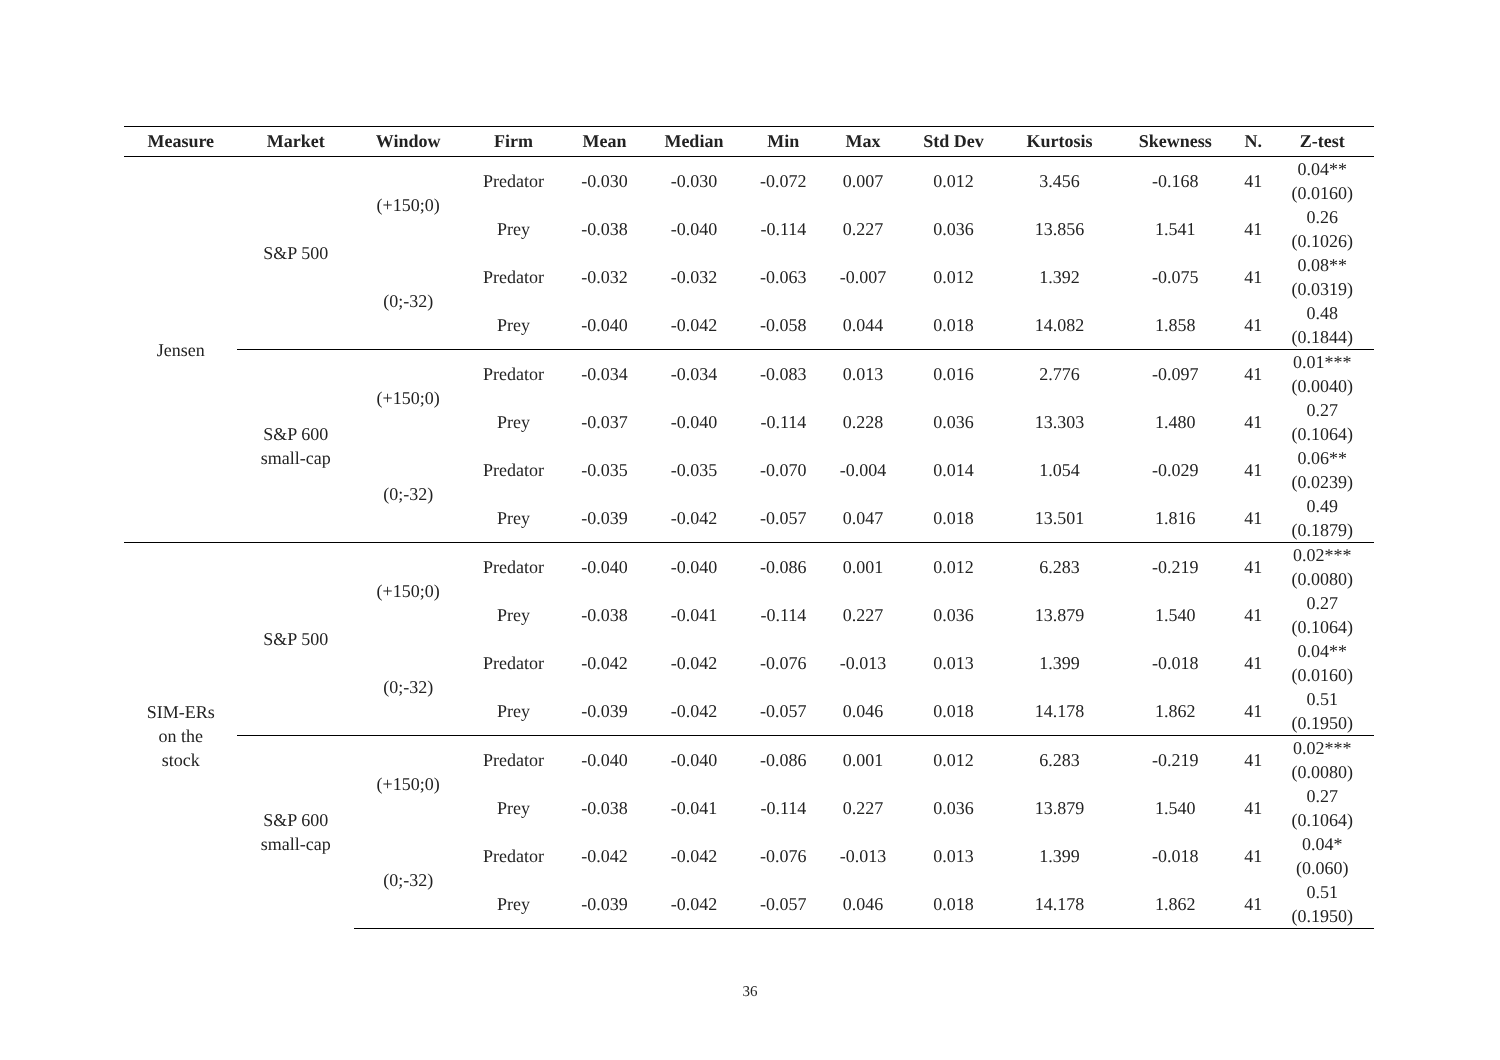| Measure | Market | Window | Firm | Mean | Median | Min | Max | Std Dev | Kurtosis | Skewness | N. | Z-test |
| --- | --- | --- | --- | --- | --- | --- | --- | --- | --- | --- | --- | --- |
| Jensen | S&P 500 | (+150;0) | Predator | -0.030 | -0.030 | -0.072 | 0.007 | 0.012 | 3.456 | -0.168 | 41 | 0.04** (0.0160) |
| | | | Prey | -0.038 | -0.040 | -0.114 | 0.227 | 0.036 | 13.856 | 1.541 | 41 | 0.26 (0.1026) |
| | | (0;-32) | Predator | -0.032 | -0.032 | -0.063 | -0.007 | 0.012 | 1.392 | -0.075 | 41 | 0.08** (0.0319) |
| | | | Prey | -0.040 | -0.042 | -0.058 | 0.044 | 0.018 | 14.082 | 1.858 | 41 | 0.48 (0.1844) |
| | S&P 600 small-cap | (+150;0) | Predator | -0.034 | -0.034 | -0.083 | 0.013 | 0.016 | 2.776 | -0.097 | 41 | 0.01*** (0.0040) |
| | | | Prey | -0.037 | -0.040 | -0.114 | 0.228 | 0.036 | 13.303 | 1.480 | 41 | 0.27 (0.1064) |
| | | (0;-32) | Predator | -0.035 | -0.035 | -0.070 | -0.004 | 0.014 | 1.054 | -0.029 | 41 | 0.06** (0.0239) |
| | | | Prey | -0.039 | -0.042 | -0.057 | 0.047 | 0.018 | 13.501 | 1.816 | 41 | 0.49 (0.1879) |
| SIM-ERs on the stock | S&P 500 | (+150;0) | Predator | -0.040 | -0.040 | -0.086 | 0.001 | 0.012 | 6.283 | -0.219 | 41 | 0.02*** (0.0080) |
| | | | Prey | -0.038 | -0.041 | -0.114 | 0.227 | 0.036 | 13.879 | 1.540 | 41 | 0.27 (0.1064) |
| | | (0;-32) | Predator | -0.042 | -0.042 | -0.076 | -0.013 | 0.013 | 1.399 | -0.018 | 41 | 0.04** (0.0160) |
| | | | Prey | -0.039 | -0.042 | -0.057 | 0.046 | 0.018 | 14.178 | 1.862 | 41 | 0.51 (0.1950) |
| | S&P 600 small-cap | (+150;0) | Predator | -0.040 | -0.040 | -0.086 | 0.001 | 0.012 | 6.283 | -0.219 | 41 | 0.02*** (0.0080) |
| | | | Prey | -0.038 | -0.041 | -0.114 | 0.227 | 0.036 | 13.879 | 1.540 | 41 | 0.27 (0.1064) |
| | | (0;-32) | Predator | -0.042 | -0.042 | -0.076 | -0.013 | 0.013 | 1.399 | -0.018 | 41 | 0.04* (0.060) |
| | | | Prey | -0.039 | -0.042 | -0.057 | 0.046 | 0.018 | 14.178 | 1.862 | 41 | 0.51 (0.1950) |
36